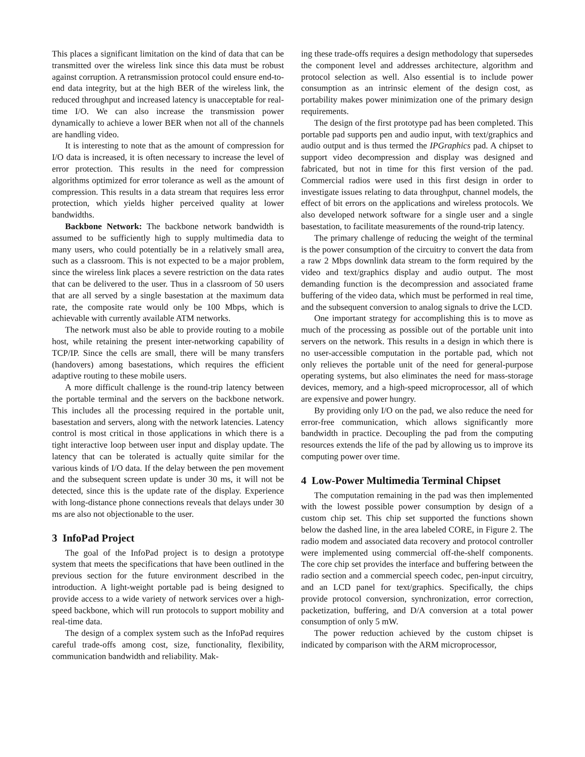This places a significant limitation on the kind of data that can be transmitted over the wireless link since this data must be robust against corruption. A retransmission protocol could ensure end-to-end data integrity, but at the high BER of the wireless link, the reduced throughput and increased latency is unacceptable for real-time I/O. We can also increase the transmission power dynamically to achieve a lower BER when not all of the channels are handling video.
It is interesting to note that as the amount of compression for I/O data is increased, it is often necessary to increase the level of error protection. This results in the need for compression algorithms optimized for error tolerance as well as the amount of compression. This results in a data stream that requires less error protection, which yields higher perceived quality at lower bandwidths.
Backbone Network: The backbone network bandwidth is assumed to be sufficiently high to supply multimedia data to many users, who could potentially be in a relatively small area, such as a classroom. This is not expected to be a major problem, since the wireless link places a severe restriction on the data rates that can be delivered to the user. Thus in a classroom of 50 users that are all served by a single basestation at the maximum data rate, the composite rate would only be 100 Mbps, which is achievable with currently available ATM networks.
The network must also be able to provide routing to a mobile host, while retaining the present inter-networking capability of TCP/IP. Since the cells are small, there will be many transfers (handovers) among basestations, which requires the efficient adaptive routing to these mobile users.
A more difficult challenge is the round-trip latency between the portable terminal and the servers on the backbone network. This includes all the processing required in the portable unit, basestation and servers, along with the network latencies. Latency control is most critical in those applications in which there is a tight interactive loop between user input and display update. The latency that can be tolerated is actually quite similar for the various kinds of I/O data. If the delay between the pen movement and the subsequent screen update is under 30 ms, it will not be detected, since this is the update rate of the display. Experience with long-distance phone connections reveals that delays under 30 ms are also not objectionable to the user.
3 InfoPad Project
The goal of the InfoPad project is to design a prototype system that meets the specifications that have been outlined in the previous section for the future environment described in the introduction. A light-weight portable pad is being designed to provide access to a wide variety of network services over a high-speed backbone, which will run protocols to support mobility and real-time data.
The design of a complex system such as the InfoPad requires careful trade-offs among cost, size, functionality, flexibility, communication bandwidth and reliability. Mak-
ing these trade-offs requires a design methodology that supersedes the component level and addresses architecture, algorithm and protocol selection as well. Also essential is to include power consumption as an intrinsic element of the design cost, as portability makes power minimization one of the primary design requirements.
The design of the first prototype pad has been completed. This portable pad supports pen and audio input, with text/graphics and audio output and is thus termed the IPGraphics pad. A chipset to support video decompression and display was designed and fabricated, but not in time for this first version of the pad. Commercial radios were used in this first design in order to investigate issues relating to data throughput, channel models, the effect of bit errors on the applications and wireless protocols. We also developed network software for a single user and a single basestation, to facilitate measurements of the round-trip latency.
The primary challenge of reducing the weight of the terminal is the power consumption of the circuitry to convert the data from a raw 2 Mbps downlink data stream to the form required by the video and text/graphics display and audio output. The most demanding function is the decompression and associated frame buffering of the video data, which must be performed in real time, and the subsequent conversion to analog signals to drive the LCD.
One important strategy for accomplishing this is to move as much of the processing as possible out of the portable unit into servers on the network. This results in a design in which there is no user-accessible computation in the portable pad, which not only relieves the portable unit of the need for general-purpose operating systems, but also eliminates the need for mass-storage devices, memory, and a high-speed microprocessor, all of which are expensive and power hungry.
By providing only I/O on the pad, we also reduce the need for error-free communication, which allows significantly more bandwidth in practice. Decoupling the pad from the computing resources extends the life of the pad by allowing us to improve its computing power over time.
4 Low-Power Multimedia Terminal Chipset
The computation remaining in the pad was then implemented with the lowest possible power consumption by design of a custom chip set. This chip set supported the functions shown below the dashed line, in the area labeled CORE, in Figure 2. The radio modem and associated data recovery and protocol controller were implemented using commercial off-the-shelf components. The core chip set provides the interface and buffering between the radio section and a commercial speech codec, pen-input circuitry, and an LCD panel for text/graphics. Specifically, the chips provide protocol conversion, synchronization, error correction, packetization, buffering, and D/A conversion at a total power consumption of only 5 mW.
The power reduction achieved by the custom chipset is indicated by comparison with the ARM microprocessor,